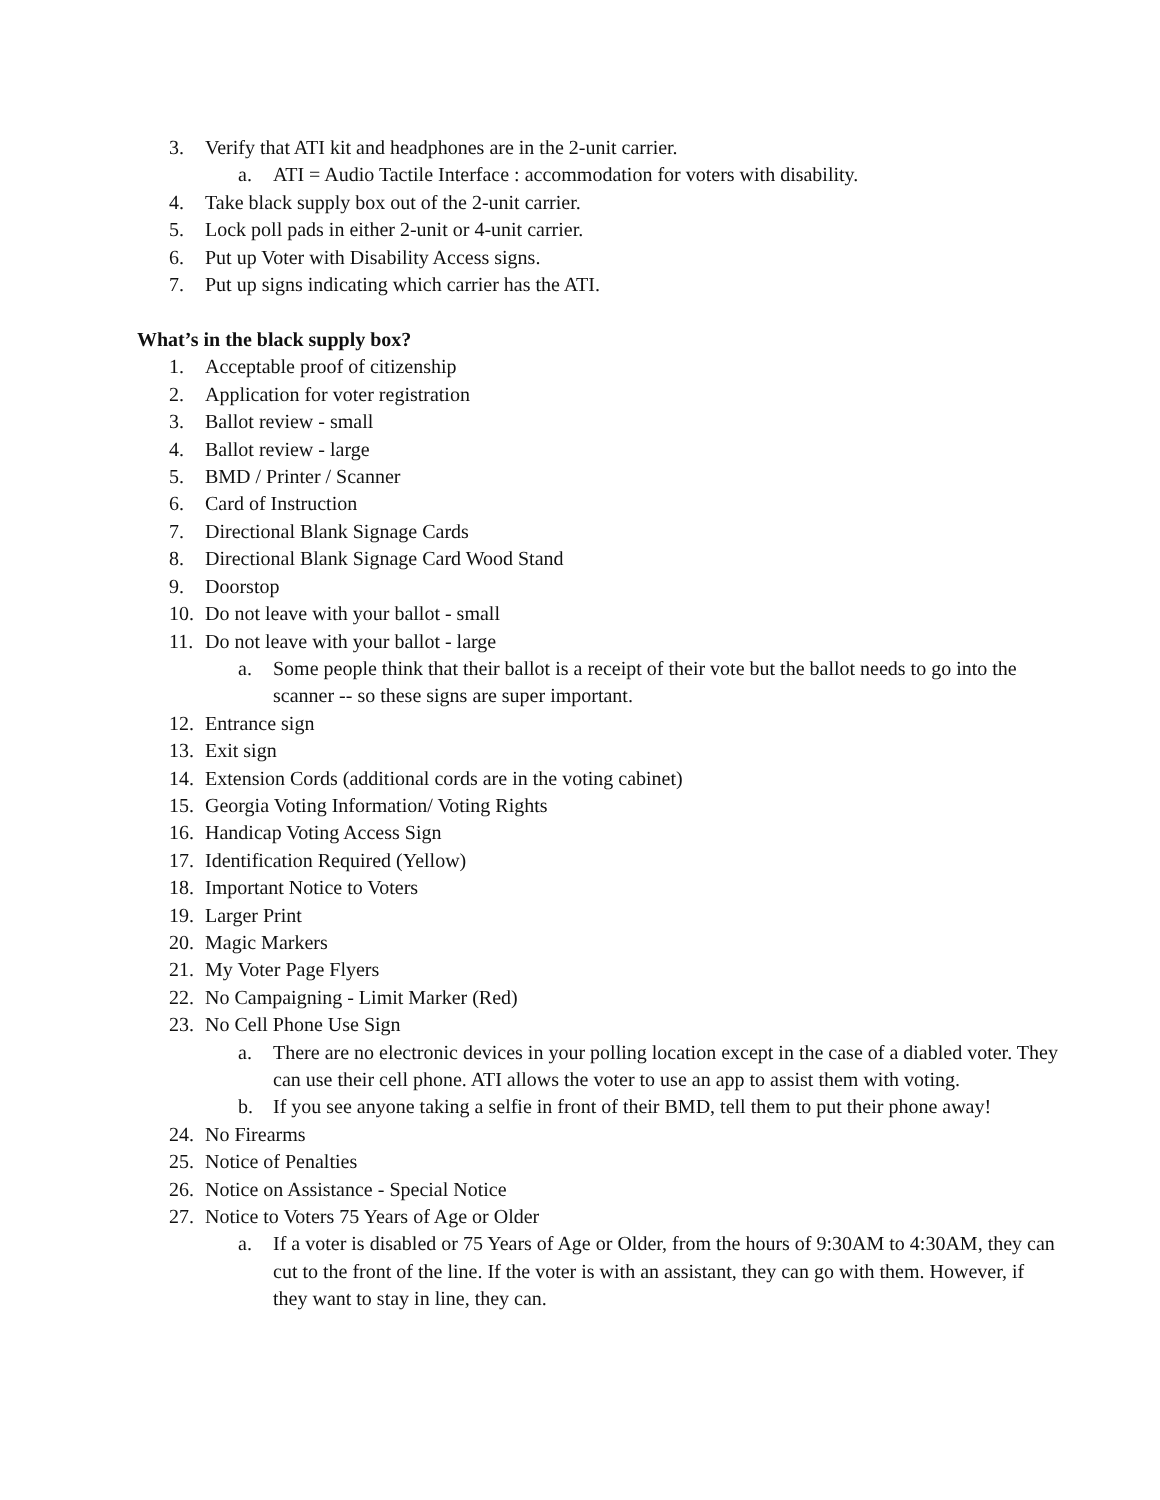3. Verify that ATI kit and headphones are in the 2-unit carrier.
a. ATI = Audio Tactile Interface : accommodation for voters with disability.
4. Take black supply box out of the 2-unit carrier.
5. Lock poll pads in either 2-unit or 4-unit carrier.
6. Put up Voter with Disability Access signs.
7. Put up signs indicating which carrier has the ATI.
What’s in the black supply box?
1. Acceptable proof of citizenship
2. Application for voter registration
3. Ballot review - small
4. Ballot review - large
5. BMD / Printer / Scanner
6. Card of Instruction
7. Directional Blank Signage Cards
8. Directional Blank Signage Card Wood Stand
9. Doorstop
10. Do not leave with your ballot - small
11. Do not leave with your ballot - large
a. Some people think that their ballot is a receipt of their vote but the ballot needs to go into the scanner -- so these signs are super important.
12. Entrance sign
13. Exit sign
14. Extension Cords (additional cords are in the voting cabinet)
15. Georgia Voting Information/ Voting Rights
16. Handicap Voting Access Sign
17. Identification Required (Yellow)
18. Important Notice to Voters
19. Larger Print
20. Magic Markers
21. My Voter Page Flyers
22. No Campaigning - Limit Marker (Red)
23. No Cell Phone Use Sign
a. There are no electronic devices in your polling location except in the case of a diabled voter. They can use their cell phone. ATI allows the voter to use an app to assist them with voting.
b. If you see anyone taking a selfie in front of their BMD, tell them to put their phone away!
24. No Firearms
25. Notice of Penalties
26. Notice on Assistance - Special Notice
27. Notice to Voters 75 Years of Age or Older
a. If a voter is disabled or 75 Years of Age or Older, from the hours of 9:30AM to 4:30AM, they can cut to the front of the line. If the voter is with an assistant, they can go with them. However, if they want to stay in line, they can.